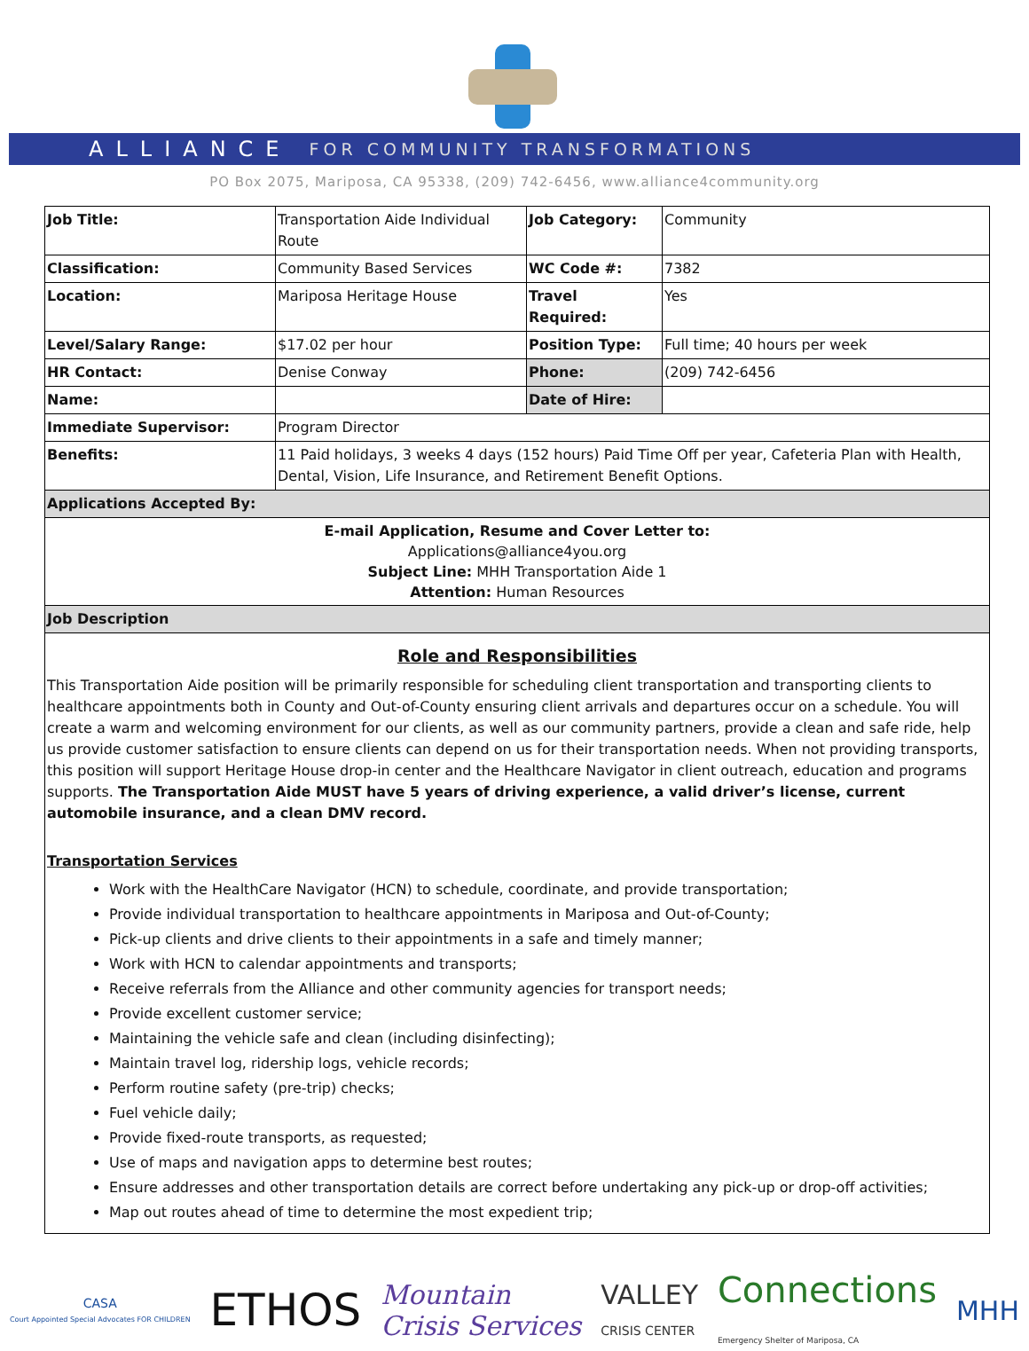ALLIANCE FOR COMMUNITY TRANSFORMATIONS
PO Box 2075, Mariposa, CA 95338, (209) 742-6456, www.alliance4community.org
| Job Title: | Transportation Aide Individual Route | Job Category: | Community |
| Classification: | Community Based Services | WC Code #: | 7382 |
| Location: | Mariposa Heritage House | Travel Required: | Yes |
| Level/Salary Range: | $17.02 per hour | Position Type: | Full time; 40 hours per week |
| HR Contact: | Denise Conway | Phone: | (209) 742-6456 |
| Name: | | Date of Hire: | |
| Immediate Supervisor: | Program Director | | |
| Benefits: | 11 Paid holidays, 3 weeks 4 days (152 hours) Paid Time Off per year, Cafeteria Plan with Health, Dental, Vision, Life Insurance, and Retirement Benefit Options. | | |
| Applications Accepted By: | | | |
| E-mail Application, Resume and Cover Letter to: Applications@alliance4you.org Subject Line: MHH Transportation Aide 1 Attention: Human Resources | | | |
| Job Description | | | |
| Role and Responsibilities This Transportation Aide position will be primarily responsible for scheduling client transportation and transporting clients to healthcare appointments both in County and Out-of-County ensuring client arrivals and departures occur on a schedule. You will create a warm and welcoming environment for our clients, as well as our community partners, provide a clean and safe ride, help us provide customer satisfaction to ensure clients can depend on us for their transportation needs. When not providing transports, this position will support Heritage House drop-in center and the Healthcare Navigator in client outreach, education and programs supports. The Transportation Aide MUST have 5 years of driving experience, a valid driver’s license, current automobile insurance, and a clean DMV record. Transportation Services Work with the HealthCare Navigator (HCN) to schedule, coordinate, and provide transportation; Provide individual transportation to healthcare appointments in Mariposa and Out-of-County; Pick-up clients and drive clients to their appointments in a safe and timely manner; Work with HCN to calendar appointments and transports; Receive referrals from the Alliance and other community agencies for transport needs; Provide excellent customer service; Maintaining the vehicle safe and clean (including disinfecting); Maintain travel log, ridership logs, vehicle records; Perform routine safety (pre-trip) checks; Fuel vehicle daily; Provide fixed-route transports, as requested; Use of maps and navigation apps to determine best routes; Ensure addresses and other transportation details are correct before undertaking any pick-up or drop-off activities; Map out routes ahead of time to determine the most expedient trip; | | | |
CASA
Court Appointed Special Advocates FOR CHILDREN
ETHOS
Mountain
Crisis Services
VALLEY
CRISIS CENTER
Connections
Emergency Shelter of Mariposa, CA
MHH